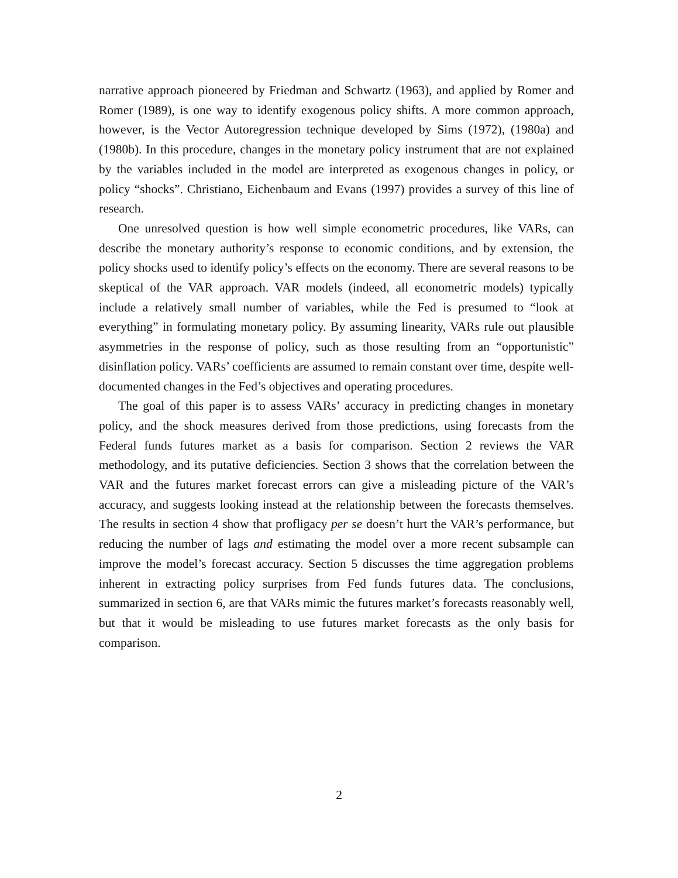narrative approach pioneered by Friedman and Schwartz (1963), and applied by Romer and Romer (1989), is one way to identify exogenous policy shifts. A more common approach, however, is the Vector Autoregression technique developed by Sims (1972), (1980a) and (1980b). In this procedure, changes in the monetary policy instrument that are not explained by the variables included in the model are interpreted as exogenous changes in policy, or policy “shocks”. Christiano, Eichenbaum and Evans (1997) provides a survey of this line of research.
One unresolved question is how well simple econometric procedures, like VARs, can describe the monetary authority’s response to economic conditions, and by extension, the policy shocks used to identify policy’s effects on the economy. There are several reasons to be skeptical of the VAR approach. VAR models (indeed, all econometric models) typically include a relatively small number of variables, while the Fed is presumed to “look at everything” in formulating monetary policy. By assuming linearity, VARs rule out plausible asymmetries in the response of policy, such as those resulting from an “opportunistic” disinflation policy. VARs’ coefficients are assumed to remain constant over time, despite well-documented changes in the Fed’s objectives and operating procedures.
The goal of this paper is to assess VARs’ accuracy in predicting changes in monetary policy, and the shock measures derived from those predictions, using forecasts from the Federal funds futures market as a basis for comparison. Section 2 reviews the VAR methodology, and its putative deficiencies. Section 3 shows that the correlation between the VAR and the futures market forecast errors can give a misleading picture of the VAR’s accuracy, and suggests looking instead at the relationship between the forecasts themselves. The results in section 4 show that profligacy per se doesn’t hurt the VAR’s performance, but reducing the number of lags and estimating the model over a more recent subsample can improve the model’s forecast accuracy. Section 5 discusses the time aggregation problems inherent in extracting policy surprises from Fed funds futures data. The conclusions, summarized in section 6, are that VARs mimic the futures market’s forecasts reasonably well, but that it would be misleading to use futures market forecasts as the only basis for comparison.
2